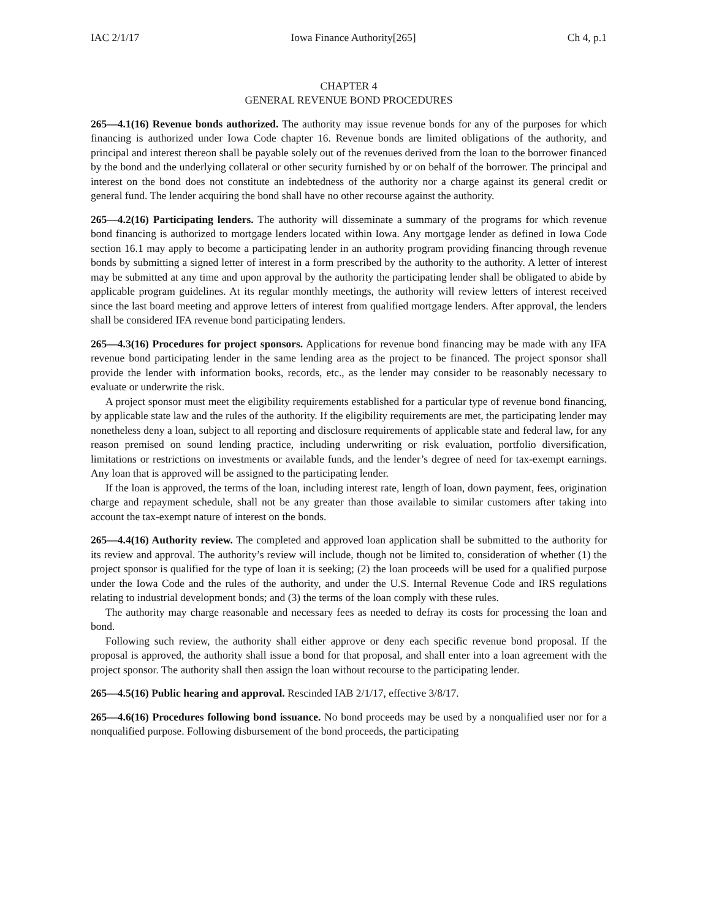IAC 2/1/17 Iowa Finance Authority[265] Ch 4, p.1
CHAPTER 4
GENERAL REVENUE BOND PROCEDURES
265—4.1(16) Revenue bonds authorized. The authority may issue revenue bonds for any of the purposes for which financing is authorized under Iowa Code chapter 16. Revenue bonds are limited obligations of the authority, and principal and interest thereon shall be payable solely out of the revenues derived from the loan to the borrower financed by the bond and the underlying collateral or other security furnished by or on behalf of the borrower. The principal and interest on the bond does not constitute an indebtedness of the authority nor a charge against its general credit or general fund. The lender acquiring the bond shall have no other recourse against the authority.
265—4.2(16) Participating lenders. The authority will disseminate a summary of the programs for which revenue bond financing is authorized to mortgage lenders located within Iowa. Any mortgage lender as defined in Iowa Code section 16.1 may apply to become a participating lender in an authority program providing financing through revenue bonds by submitting a signed letter of interest in a form prescribed by the authority to the authority. A letter of interest may be submitted at any time and upon approval by the authority the participating lender shall be obligated to abide by applicable program guidelines. At its regular monthly meetings, the authority will review letters of interest received since the last board meeting and approve letters of interest from qualified mortgage lenders. After approval, the lenders shall be considered IFA revenue bond participating lenders.
265—4.3(16) Procedures for project sponsors. Applications for revenue bond financing may be made with any IFA revenue bond participating lender in the same lending area as the project to be financed. The project sponsor shall provide the lender with information books, records, etc., as the lender may consider to be reasonably necessary to evaluate or underwrite the risk.
A project sponsor must meet the eligibility requirements established for a particular type of revenue bond financing, by applicable state law and the rules of the authority. If the eligibility requirements are met, the participating lender may nonetheless deny a loan, subject to all reporting and disclosure requirements of applicable state and federal law, for any reason premised on sound lending practice, including underwriting or risk evaluation, portfolio diversification, limitations or restrictions on investments or available funds, and the lender’s degree of need for tax-exempt earnings. Any loan that is approved will be assigned to the participating lender.
If the loan is approved, the terms of the loan, including interest rate, length of loan, down payment, fees, origination charge and repayment schedule, shall not be any greater than those available to similar customers after taking into account the tax-exempt nature of interest on the bonds.
265—4.4(16) Authority review. The completed and approved loan application shall be submitted to the authority for its review and approval. The authority’s review will include, though not be limited to, consideration of whether (1) the project sponsor is qualified for the type of loan it is seeking; (2) the loan proceeds will be used for a qualified purpose under the Iowa Code and the rules of the authority, and under the U.S. Internal Revenue Code and IRS regulations relating to industrial development bonds; and (3) the terms of the loan comply with these rules.
The authority may charge reasonable and necessary fees as needed to defray its costs for processing the loan and bond.
Following such review, the authority shall either approve or deny each specific revenue bond proposal. If the proposal is approved, the authority shall issue a bond for that proposal, and shall enter into a loan agreement with the project sponsor. The authority shall then assign the loan without recourse to the participating lender.
265—4.5(16) Public hearing and approval. Rescinded IAB 2/1/17, effective 3/8/17.
265—4.6(16) Procedures following bond issuance. No bond proceeds may be used by a nonqualified user nor for a nonqualified purpose. Following disbursement of the bond proceeds, the participating